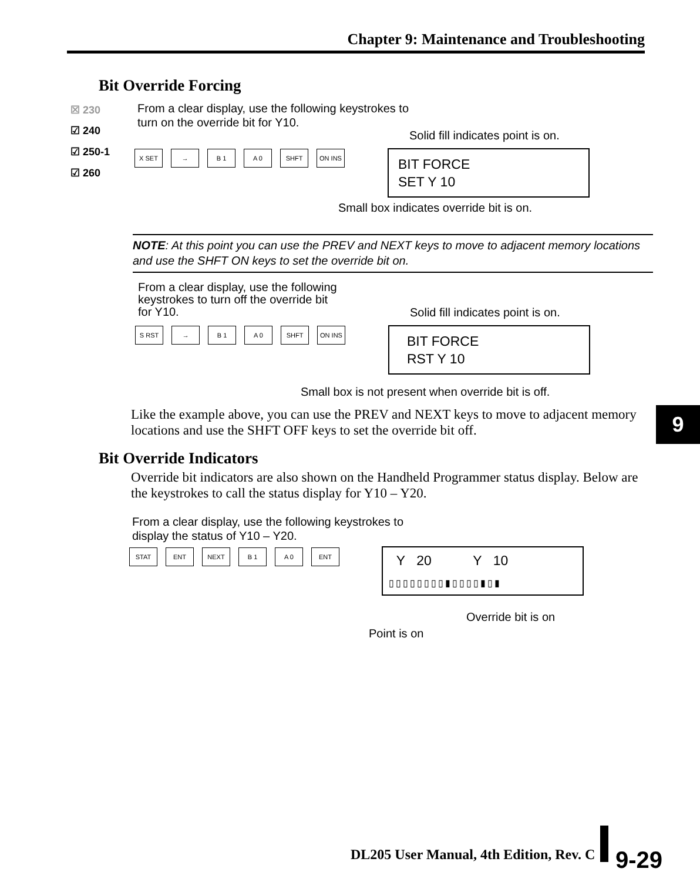Chapter 9: Maintenance and Troubleshooting
Bit Override Forcing
☒ 230
☑ 240
☑ 250-1
☑ 260
From a clear display, use the following keystrokes to
turn on the override bit for Y10.
Solid fill indicates point is on.
X SET → B 1 A 0 SHFT ON INS
BIT FORCE
SET Y 10
Small box indicates override bit is on.
NOTE: At this point you can use the PREV and NEXT keys to move to adjacent memory locations and use the SHFT ON keys to set the override bit on.
From a clear display, use the following
keystrokes to turn off the override bit
for Y10.
Solid fill indicates point is on.
S RST → B 1 A 0 SHFT ON INS
BIT FORCE
RST Y 10
Small box is not present when override bit is off.
Like the example above, you can use the PREV and NEXT keys to move to adjacent memory locations and use the SHFT OFF keys to set the override bit off.
9
Bit Override Indicators
Override bit indicators are also shown on the Handheld Programmer status display. Below are the keystrokes to call the status display for Y10 – Y20.
From a clear display, use the following keystrokes to
display the status of Y10 – Y20.
STAT ENT NEXT B 1 A 0 ENT
Y 20 Y 10
▯▯▯▯▯▯▯▯▮▯▯▯▯▮▯▮
Override bit is on
Point is on
DL205 User Manual, 4th Edition, Rev. C
9-29